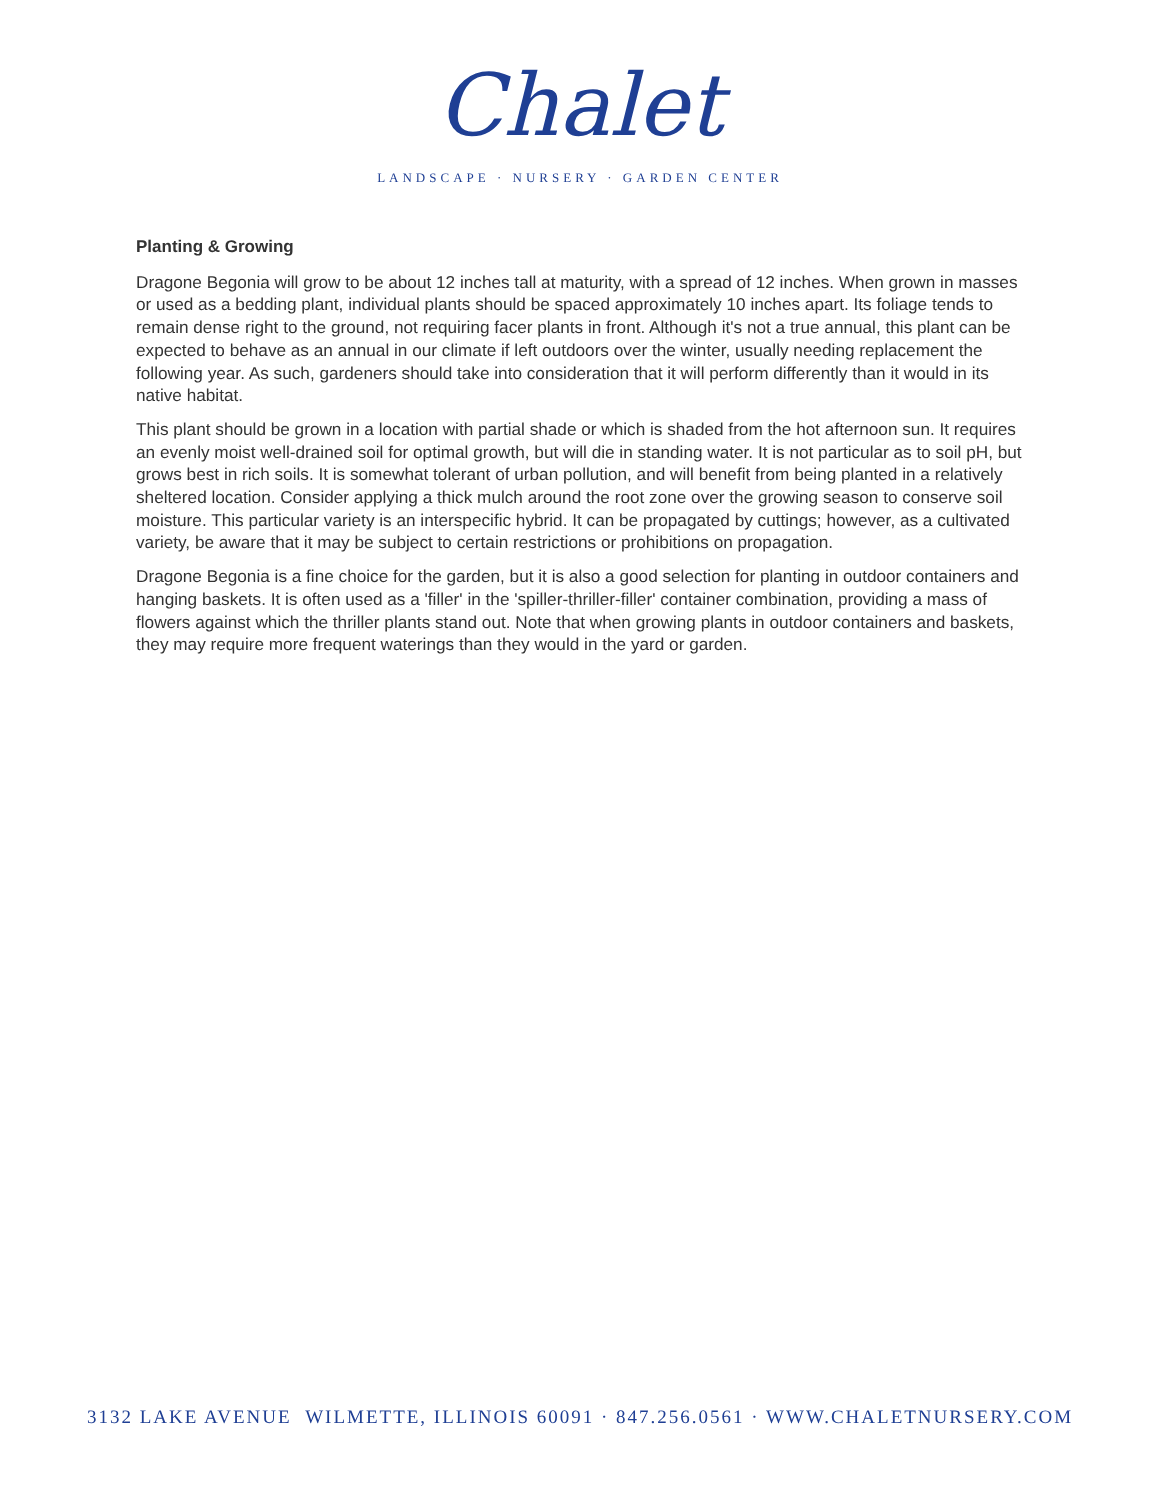Chalet
LANDSCAPE · NURSERY · GARDEN CENTER
Planting & Growing
Dragone Begonia will grow to be about 12 inches tall at maturity, with a spread of 12 inches. When grown in masses or used as a bedding plant, individual plants should be spaced approximately 10 inches apart. Its foliage tends to remain dense right to the ground, not requiring facer plants in front. Although it's not a true annual, this plant can be expected to behave as an annual in our climate if left outdoors over the winter, usually needing replacement the following year. As such, gardeners should take into consideration that it will perform differently than it would in its native habitat.
This plant should be grown in a location with partial shade or which is shaded from the hot afternoon sun. It requires an evenly moist well-drained soil for optimal growth, but will die in standing water. It is not particular as to soil pH, but grows best in rich soils. It is somewhat tolerant of urban pollution, and will benefit from being planted in a relatively sheltered location. Consider applying a thick mulch around the root zone over the growing season to conserve soil moisture. This particular variety is an interspecific hybrid. It can be propagated by cuttings; however, as a cultivated variety, be aware that it may be subject to certain restrictions or prohibitions on propagation.
Dragone Begonia is a fine choice for the garden, but it is also a good selection for planting in outdoor containers and hanging baskets. It is often used as a 'filler' in the 'spiller-thriller-filler' container combination, providing a mass of flowers against which the thriller plants stand out. Note that when growing plants in outdoor containers and baskets, they may require more frequent waterings than they would in the yard or garden.
3132 LAKE AVENUE WILMETTE, ILLINOIS 60091 · 847.256.0561 · WWW.CHALETNURSERY.COM